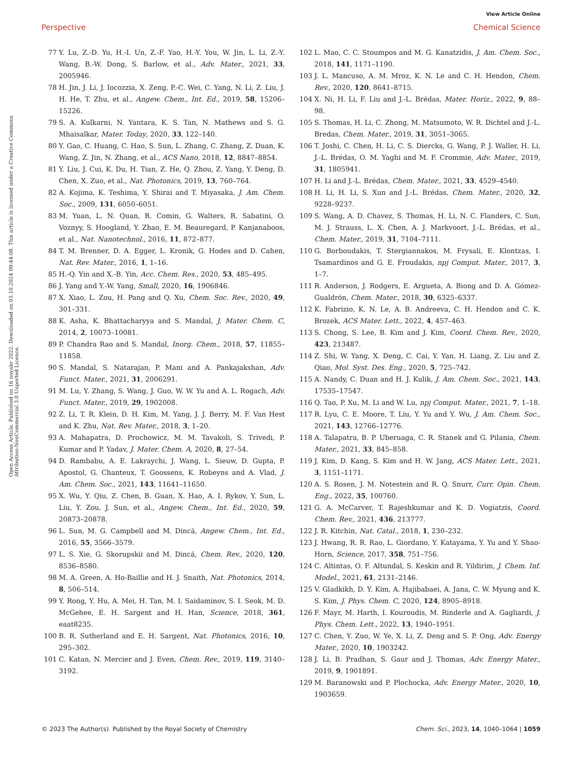View Article Online
Perspective Chemical Science
Open Access Article. Published on 16 noyabr 2022. Downloaded on 03.10.2024 09:44:08. This article is licensed under a Creative Commons Attribution-NonCommercial 3.0 Unported Licence.
77 Y. Lu, Z.-D. Yu, H.-I. Un, Z.-F. Yao, H.-Y. You, W. Jin, L. Li, Z.-Y. Wang, B.-W. Dong, S. Barlow, et al., Adv. Mater., 2021, 33, 2005946.
78 H. Jin, J. Li, J. Iocozzia, X. Zeng, P.-C. Wei, C. Yang, N. Li, Z. Liu, J. H. He, T. Zhu, et al., Angew. Chem., Int. Ed., 2019, 58, 15206–15226.
79 S. A. Kulkarni, N. Yantara, K. S. Tan, N. Mathews and S. G. Mhaisalkar, Mater. Today, 2020, 33, 122–140.
80 Y. Gao, C. Huang, C. Hao, S. Sun, L. Zhang, C. Zhang, Z. Duan, K. Wang, Z. Jin, N. Zhang, et al., ACS Nano, 2018, 12, 8847–8854.
81 Y. Liu, J. Cui, K. Du, H. Tian, Z. He, Q. Zhou, Z. Yang, Y. Deng, D. Chen, X. Zuo, et al., Nat. Photonics, 2019, 13, 760–764.
82 A. Kojima, K. Teshima, Y. Shirai and T. Miyasaka, J. Am. Chem. Soc., 2009, 131, 6050–6051.
83 M. Yuan, L. N. Quan, R. Comin, G. Walters, R. Sabatini, O. Voznyy, S. Hoogland, Y. Zhao, E. M. Beauregard, P. Kanjanaboos, et al., Nat. Nanotechnol., 2016, 11, 872–877.
84 T. M. Brenner, D. A. Egger, L. Kronik, G. Hodes and D. Cahen, Nat. Rev. Mater., 2016, 1, 1–16.
85 H.-Q. Yin and X.-B. Yin, Acc. Chem. Res., 2020, 53, 485–495.
86 J. Yang and Y.-W. Yang, Small, 2020, 16, 1906846.
87 X. Xiao, L. Zou, H. Pang and Q. Xu, Chem. Soc. Rev., 2020, 49, 301–331.
88 K. Asha, K. Bhattacharyya and S. Mandal, J. Mater. Chem. C, 2014, 2, 10073–10081.
89 P. Chandra Rao and S. Mandal, Inorg. Chem., 2018, 57, 11855–11858.
90 S. Mandal, S. Natarajan, P. Mani and A. Pankajakshan, Adv. Funct. Mater., 2021, 31, 2006291.
91 M. Lu, Y. Zhang, S. Wang, J. Guo, W. W. Yu and A. L. Rogach, Adv. Funct. Mater., 2019, 29, 1902008.
92 Z. Li, T. R. Klein, D. H. Kim, M. Yang, J. J. Berry, M. F. Van Hest and K. Zhu, Nat. Rev. Mater., 2018, 3, 1–20.
93 A. Mahapatra, D. Prochowicz, M. M. Tavakoli, S. Trivedi, P. Kumar and P. Yadav, J. Mater. Chem. A, 2020, 8, 27–54.
94 D. Rambabu, A. E. Lakraychi, J. Wang, L. Sieuw, D. Gupta, P. Apostol, G. Chanteux, T. Goossens, K. Robeyns and A. Vlad, J. Am. Chem. Soc., 2021, 143, 11641–11650.
95 X. Wu, Y. Qiu, Z. Chen, B. Guan, X. Hao, A. I. Rykov, Y. Sun, L. Liu, Y. Zou, J. Sun, et al., Angew. Chem., Int. Ed., 2020, 59, 20873–20878.
96 L. Sun, M. G. Campbell and M. Dincă, Angew. Chem., Int. Ed., 2016, 55, 3566–3579.
97 L. S. Xie, G. Skorupskii and M. Dincă, Chem. Rev., 2020, 120, 8536–8580.
98 M. A. Green, A. Ho-Baillie and H. J. Snaith, Nat. Photonics, 2014, 8, 506–514.
99 Y. Rong, Y. Hu, A. Mei, H. Tan, M. I. Saidaminov, S. I. Seok, M. D. McGehee, E. H. Sargent and H. Han, Science, 2018, 361, eaat8235.
100 B. R. Sutherland and E. H. Sargent, Nat. Photonics, 2016, 10, 295–302.
101 C. Katan, N. Mercier and J. Even, Chem. Rev., 2019, 119, 3140–3192.
102 L. Mao, C. C. Stoumpos and M. G. Kanatzidis, J. Am. Chem. Soc., 2018, 141, 1171–1190.
103 J. L. Mancuso, A. M. Mroz, K. N. Le and C. H. Hendon, Chem. Rev., 2020, 120, 8641–8715.
104 X. Ni, H. Li, F. Liu and J.-L. Brédas, Mater. Horiz., 2022, 9, 88–98.
105 S. Thomas, H. Li, C. Zhong, M. Matsumoto, W. R. Dichtel and J.-L. Bredas, Chem. Mater., 2019, 31, 3051–3065.
106 T. Joshi, C. Chen, H. Li, C. S. Diercks, G. Wang, P. J. Waller, H. Li, J.-L. Brédas, O. M. Yaghi and M. F. Crommie, Adv. Mater., 2019, 31, 1805941.
107 H. Li and J.-L. Brédas, Chem. Mater., 2021, 33, 4529–4540.
108 H. Li, H. Li, S. Xun and J.-L. Brédas, Chem. Mater., 2020, 32, 9228–9237.
109 S. Wang, A. D. Chavez, S. Thomas, H. Li, N. C. Flanders, C. Sun, M. J. Strauss, L. X. Chen, A. J. Markvoort, J.-L. Brédas, et al., Chem. Mater., 2019, 31, 7104–7111.
110 G. Borboudakis, T. Stergiannakos, M. Frysali, E. Klontzas, I. Tsamardinos and G. E. Froudakis, npj Comput. Mater., 2017, 3, 1–7.
111 R. Anderson, J. Rodgers, E. Argueta, A. Biong and D. A. Gómez-Gualdrón, Chem. Mater., 2018, 30, 6325–6337.
112 K. Fabrizio, K. N. Le, A. B. Andreeva, C. H. Hendon and C. K. Brozek, ACS Mater. Lett., 2022, 4, 457–463.
113 S. Chong, S. Lee, B. Kim and J. Kim, Coord. Chem. Rev., 2020, 423, 213487.
114 Z. Shi, W. Yang, X. Deng, C. Cai, Y. Yan, H. Liang, Z. Liu and Z. Qiao, Mol. Syst. Des. Eng., 2020, 5, 725–742.
115 A. Nandy, C. Duan and H. J. Kulik, J. Am. Chem. Soc., 2021, 143, 17535–17547.
116 Q. Tao, P. Xu, M. Li and W. Lu, npj Comput. Mater., 2021, 7, 1–18.
117 R. Lyu, C. E. Moore, T. Liu, Y. Yu and Y. Wu, J. Am. Chem. Soc., 2021, 143, 12766–12776.
118 A. Talapatra, B. P. Uberuaga, C. R. Stanek and G. Pilania, Chem. Mater., 2021, 33, 845–858.
119 J. Kim, D. Kang, S. Kim and H. W. Jang, ACS Mater. Lett., 2021, 3, 1151–1171.
120 A. S. Rosen, J. M. Notestein and R. Q. Snurr, Curr. Opin. Chem. Eng., 2022, 35, 100760.
121 G. A. McCarver, T. Rajeshkumar and K. D. Vogiatzis, Coord. Chem. Rev., 2021, 436, 213777.
122 J. R. Kitchin, Nat. Catal., 2018, 1, 230–232.
123 J. Hwang, R. R. Rao, L. Giordano, Y. Katayama, Y. Yu and Y. Shao-Horn, Science, 2017, 358, 751–756.
124 C. Altintas, O. F. Altundal, S. Keskin and R. Yildirim, J. Chem. Inf. Model., 2021, 61, 2131–2146.
125 V. Gladkikh, D. Y. Kim, A. Hajibabaei, A. Jana, C. W. Myung and K. S. Kim, J. Phys. Chem. C, 2020, 124, 8905–8918.
126 F. Mayr, M. Harth, I. Kouroudis, M. Rinderle and A. Gagliardi, J. Phys. Chem. Lett., 2022, 13, 1940–1951.
127 C. Chen, Y. Zuo, W. Ye, X. Li, Z. Deng and S. P. Ong, Adv. Energy Mater., 2020, 10, 1903242.
128 J. Li, B. Pradhan, S. Gaur and J. Thomas, Adv. Energy Mater., 2019, 9, 1901891.
129 M. Baranowski and P. Plochocka, Adv. Energy Mater., 2020, 10, 1903659.
© 2023 The Author(s). Published by the Royal Society of Chemistry Chem. Sci., 2023, 14, 1040–1064 | 1059